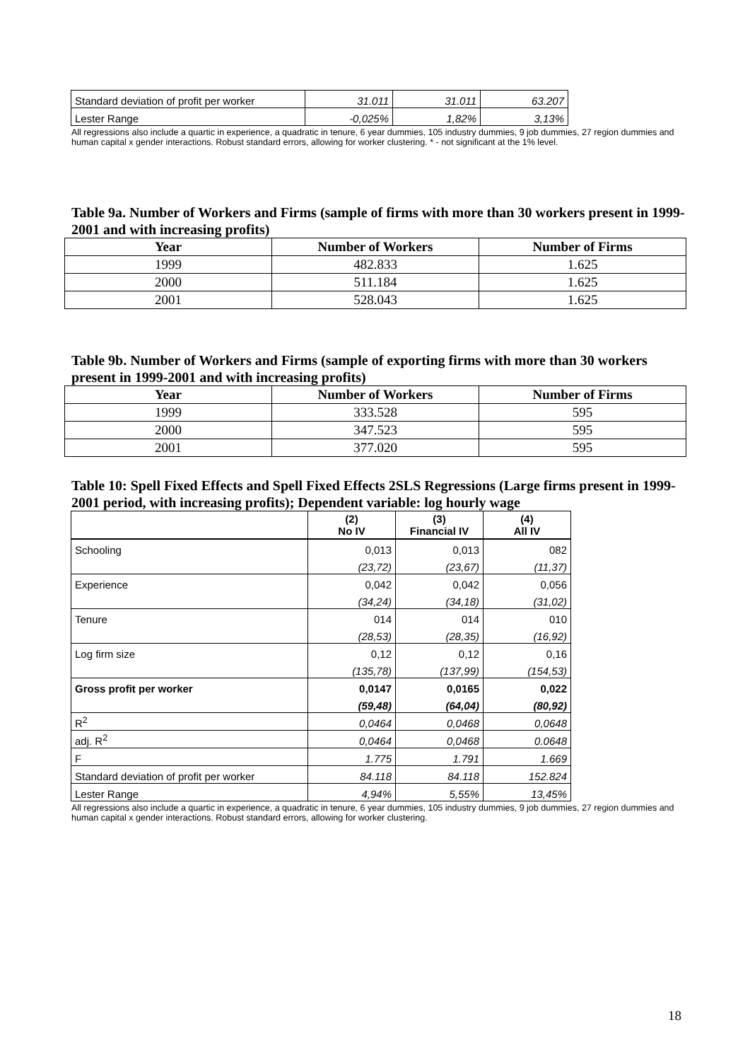| Standard deviation of profit per worker | 31.011 | 31.011 | 63.207 |
| Lester Range | -0,025% | 1,82% | 3,13% |
All regressions also include a quartic in experience, a quadratic in tenure, 6 year dummies, 105 industry dummies, 9 job dummies, 27 region dummies and human capital x gender interactions. Robust standard errors, allowing for worker clustering. * - not significant at the 1% level.
Table 9a. Number of Workers and Firms (sample of firms with more than 30 workers present in 1999-2001 and with increasing profits)
| Year | Number of Workers | Number of Firms |
| --- | --- | --- |
| 1999 | 482.833 | 1.625 |
| 2000 | 511.184 | 1.625 |
| 2001 | 528.043 | 1.625 |
Table 9b. Number of Workers and Firms (sample of exporting firms with more than 30 workers present in 1999-2001 and with increasing profits)
| Year | Number of Workers | Number of Firms |
| --- | --- | --- |
| 1999 | 333.528 | 595 |
| 2000 | 347.523 | 595 |
| 2001 | 377.020 | 595 |
Table 10: Spell Fixed Effects and Spell Fixed Effects 2SLS Regressions (Large firms present in 1999-2001 period, with increasing profits); Dependent variable: log hourly wage
| | (2) No IV | (3) Financial IV | (4) All IV |
| --- | --- | --- | --- |
| Schooling | 0,013 | 0,013 | 082 |
| | (23,72) | (23,67) | (11,37) |
| Experience | 0,042 | 0,042 | 0,056 |
| | (34,24) | (34,18) | (31,02) |
| Tenure | 014 | 014 | 010 |
| | (28,53) | (28,35) | (16,92) |
| Log firm size | 0,12 | 0,12 | 0,16 |
| | (135,78) | (137,99) | (154,53) |
| Gross profit per worker | 0,0147 | 0,0165 | 0,022 |
| | (59,48) | (64,04) | (80,92) |
| R<sup>2</sup> | 0,0464 | 0,0468 | 0,0648 |
| adj. R<sup>2</sup> | 0,0464 | 0,0468 | 0.0648 |
| F | 1.775 | 1.791 | 1.669 |
| Standard deviation of profit per worker | 84.118 | 84.118 | 152.824 |
| Lester Range | 4,94% | 5,55% | 13,45% |
All regressions also include a quartic in experience, a quadratic in tenure, 6 year dummies, 105 industry dummies, 9 job dummies, 27 region dummies and human capital x gender interactions. Robust standard errors, allowing for worker clustering.
18